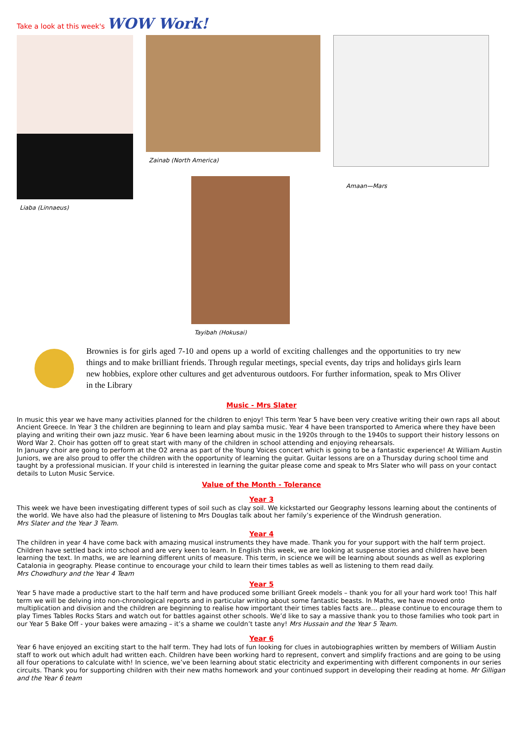Take a look at this week's WOW Work!
Liaba (Linnaeus) Zainab (North America)
Tayibah (Hokusai)
Amaan—Mars
Brownies is for girls aged 7-10 and opens up a world of exciting challenges and the opportunities to try new things and to make brilliant friends. Through regular meetings, special events, day trips and holidays girls learn new hobbies, explore other cultures and get adventurous outdoors. For further information, speak to Mrs Oliver in the Library
Music - Mrs Slater
In music this year we have many activities planned for the children to enjoy! This term Year 5 have been very creative writing their own raps all about Ancient Greece. In Year 3 the children are beginning to learn and play samba music. Year 4 have been transported to America where they have been playing and writing their own jazz music. Year 6 have been learning about music in the 1920s through to the 1940s to support their history lessons on Word War 2. Choir has gotten off to great start with many of the children in school attending and enjoying rehearsals.
In January choir are going to perform at the O2 arena as part of the Young Voices concert which is going to be a fantastic experience! At William Austin Juniors, we are also proud to offer the children with the opportunity of learning the guitar. Guitar lessons are on a Thursday during school time and taught by a professional musician. If your child is interested in learning the guitar please come and speak to Mrs Slater who will pass on your contact details to Luton Music Service.
Value of the Month - Tolerance
Year 3
This week we have been investigating different types of soil such as clay soil. We kickstarted our Geography lessons learning about the continents of the world. We have also had the pleasure of listening to Mrs Douglas talk about her family’s experience of the Windrush generation.
Mrs Slater and the Year 3 Team.
Year 4
The children in year 4 have come back with amazing musical instruments they have made. Thank you for your support with the half term project. Children have settled back into school and are very keen to learn. In English this week, we are looking at suspense stories and children have been learning the text. In maths, we are learning different units of measure. This term, in science we will be learning about sounds as well as exploring Catalonia in geography. Please continue to encourage your child to learn their times tables as well as listening to them read daily.
Mrs Chowdhury and the Year 4 Team
Year 5
Year 5 have made a productive start to the half term and have produced some brilliant Greek models – thank you for all your hard work too! This half term we will be delving into non-chronological reports and in particular writing about some fantastic beasts. In Maths, we have moved onto multiplication and division and the children are beginning to realise how important their times tables facts are… please continue to encourage them to play Times Tables Rocks Stars and watch out for battles against other schools. We’d like to say a massive thank you to those families who took part in our Year 5 Bake Off - your bakes were amazing – it’s a shame we couldn’t taste any! Mrs Hussain and the Year 5 Team.
Year 6
Year 6 have enjoyed an exciting start to the half term. They had lots of fun looking for clues in autobiographies written by members of William Austin staff to work out which adult had written each. Children have been working hard to represent, convert and simplify fractions and are going to be using all four operations to calculate with! In science, we’ve been learning about static electricity and experimenting with different components in our series circuits. Thank you for supporting children with their new maths homework and your continued support in developing their reading at home. Mr Gilligan and the Year 6 team